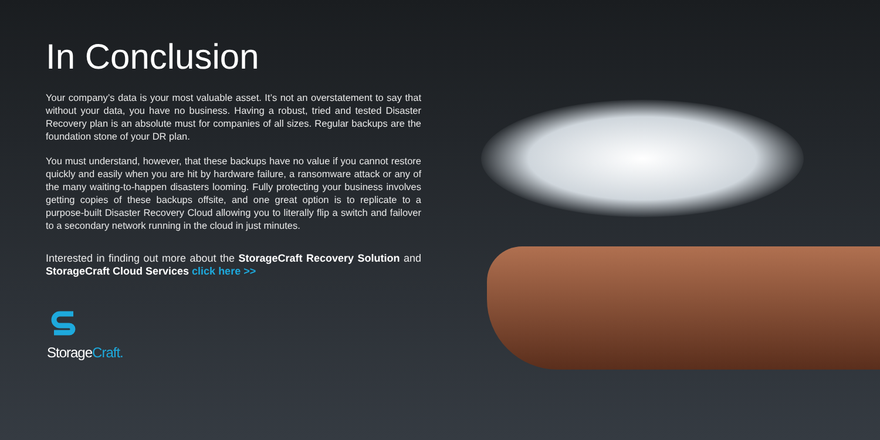In Conclusion
Your company’s data is your most valuable asset. It’s not an overstatement to say that without your data, you have no business. Having a robust, tried and tested Disaster Recovery plan is an absolute must for companies of all sizes. Regular backups are the foundation stone of your DR plan.
You must understand, however, that these backups have no value if you cannot restore quickly and easily when you are hit by hardware failure, a ransomware attack or any of the many waiting-to-happen disasters looming. Fully protecting your business involves getting copies of these backups offsite, and one great option is to replicate to a purpose-built Disaster Recovery Cloud allowing you to literally flip a switch and failover to a secondary network running in the cloud in just minutes.
Interested in finding out more about the StorageCraft Recovery Solution and StorageCraft Cloud Services click here >>
StorageCraft.